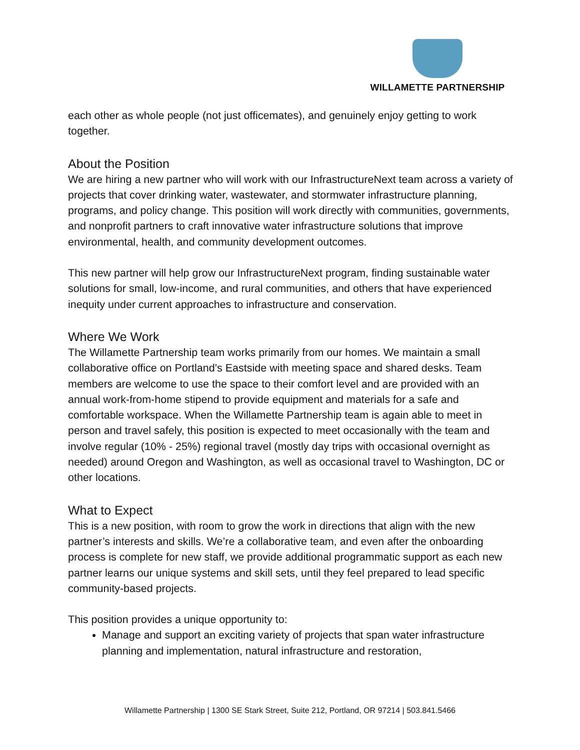WILLAMETTE PARTNERSHIP
each other as whole people (not just officemates), and genuinely enjoy getting to work together.
About the Position
We are hiring a new partner who will work with our InfrastructureNext team across a variety of projects that cover drinking water, wastewater, and stormwater infrastructure planning, programs, and policy change. This position will work directly with communities, governments, and nonprofit partners to craft innovative water infrastructure solutions that improve environmental, health, and community development outcomes.
This new partner will help grow our InfrastructureNext program, finding sustainable water solutions for small, low-income, and rural communities, and others that have experienced inequity under current approaches to infrastructure and conservation.
Where We Work
The Willamette Partnership team works primarily from our homes. We maintain a small collaborative office on Portland’s Eastside with meeting space and shared desks. Team members are welcome to use the space to their comfort level and are provided with an annual work-from-home stipend to provide equipment and materials for a safe and comfortable workspace. When the Willamette Partnership team is again able to meet in person and travel safely, this position is expected to meet occasionally with the team and involve regular (10% - 25%) regional travel (mostly day trips with occasional overnight as needed) around Oregon and Washington, as well as occasional travel to Washington, DC or other locations.
What to Expect
This is a new position, with room to grow the work in directions that align with the new partner’s interests and skills. We’re a collaborative team, and even after the onboarding process is complete for new staff, we provide additional programmatic support as each new partner learns our unique systems and skill sets, until they feel prepared to lead specific community-based projects.
This position provides a unique opportunity to:
Manage and support an exciting variety of projects that span water infrastructure planning and implementation, natural infrastructure and restoration,
Willamette Partnership | 1300 SE Stark Street, Suite 212, Portland, OR 97214 | 503.841.5466